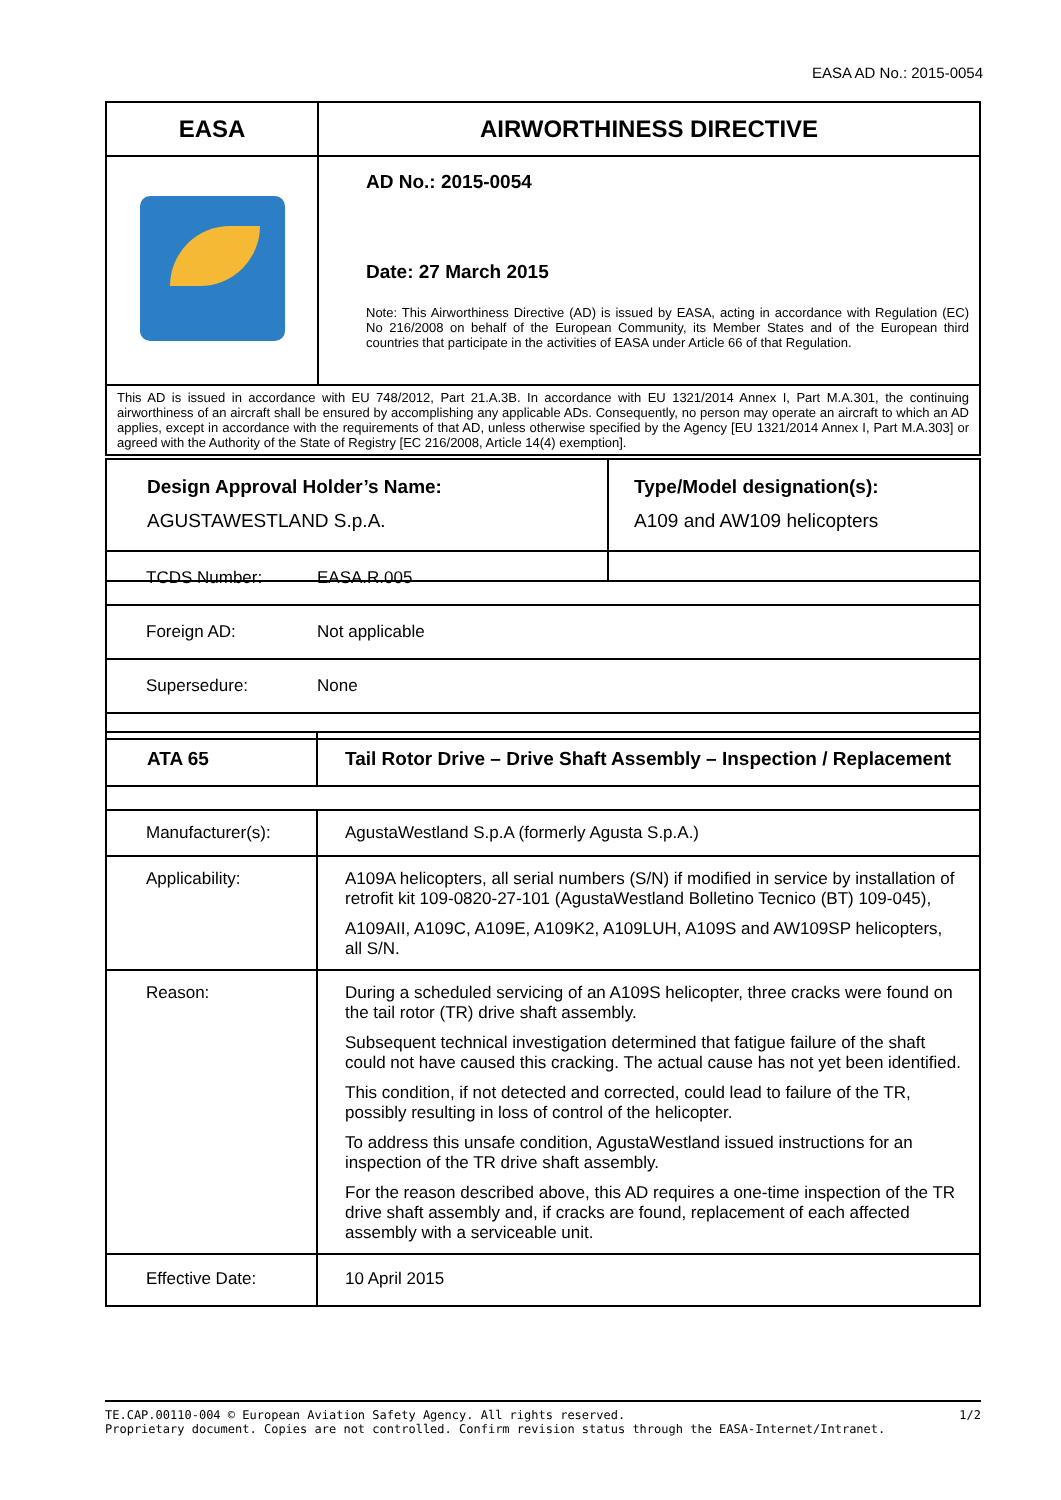EASA AD No.: 2015-0054
| EASA | AIRWORTHINESS DIRECTIVE |
| | AD No.: 2015-0054 Date: 27 March 2015 Note: This Airworthiness Directive (AD) is issued by EASA, acting in accordance with Regulation (EC) No 216/2008 on behalf of the European Community, its Member States and of the European third countries that participate in the activities of EASA under Article 66 of that Regulation. |
| This AD is issued in accordance with EU 748/2012, Part 21.A.3B. In accordance with EU 1321/2014 Annex I, Part M.A.301, the continuing airworthiness of an aircraft shall be ensured by accomplishing any applicable ADs. Consequently, no person may operate an aircraft to which an AD applies, except in accordance with the requirements of that AD, unless otherwise specified by the Agency [EU 1321/2014 Annex I, Part M.A.303] or agreed with the Authority of the State of Registry [EC 216/2008, Article 14(4) exemption]. | |
| Design Approval Holder’s Name: AGUSTAWESTLAND S.p.A. | Type/Model designation(s): A109 and AW109 helicopters |
| TCDS Number: EASA.R.005 |
| Foreign AD: Not applicable |
| Supersedure: None |
| ATA 65 | Tail Rotor Drive – Drive Shaft Assembly – Inspection / Replacement |
| Manufacturer(s): | AgustaWestland S.p.A (formerly Agusta S.p.A.) |
| Applicability: | A109A helicopters, all serial numbers (S/N) if modified in service by installation of retrofit kit 109-0820-27-101 (AgustaWestland Bolletino Tecnico (BT) 109-045), A109AII, A109C, A109E, A109K2, A109LUH, A109S and AW109SP helicopters, all S/N. |
| Reason: | During a scheduled servicing of an A109S helicopter, three cracks were found on the tail rotor (TR) drive shaft assembly. Subsequent technical investigation determined that fatigue failure of the shaft could not have caused this cracking. The actual cause has not yet been identified. This condition, if not detected and corrected, could lead to failure of the TR, possibly resulting in loss of control of the helicopter. To address this unsafe condition, AgustaWestland issued instructions for an inspection of the TR drive shaft assembly. For the reason described above, this AD requires a one-time inspection of the TR drive shaft assembly and, if cracks are found, replacement of each affected assembly with a serviceable unit. |
| Effective Date: | 10 April 2015 |
TE.CAP.00110-004 © European Aviation Safety Agency. All rights reserved. 1/2
Proprietary document. Copies are not controlled. Confirm revision status through the EASA-Internet/Intranet.